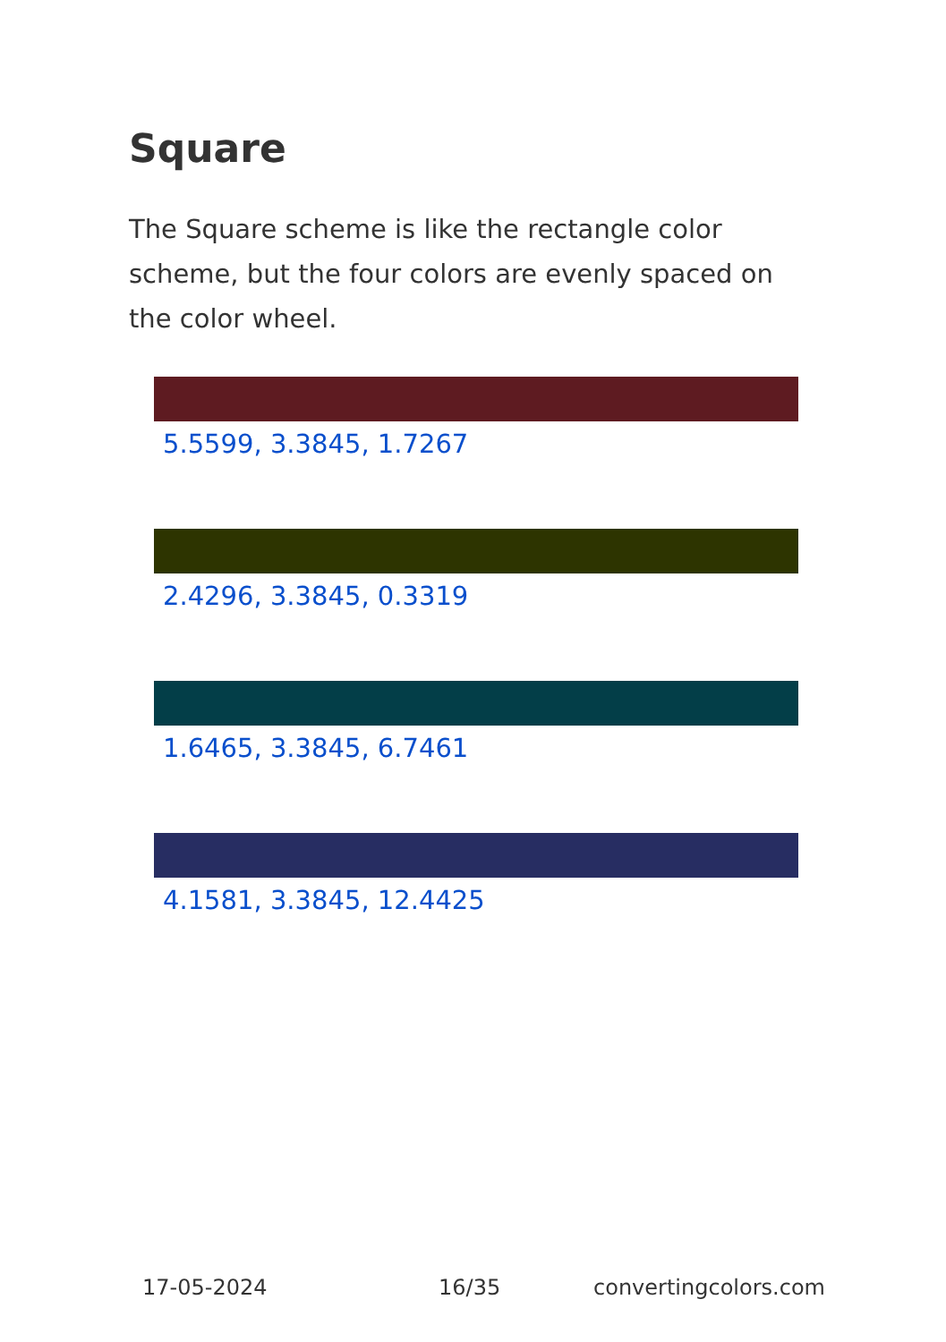Square
The Square scheme is like the rectangle color scheme, but the four colors are evenly spaced on the color wheel.
5.5599, 3.3845, 1.7267
2.4296, 3.3845, 0.3319
1.6465, 3.3845, 6.7461
4.1581, 3.3845, 12.4425
17-05-2024 16/35 convertingcolors.com